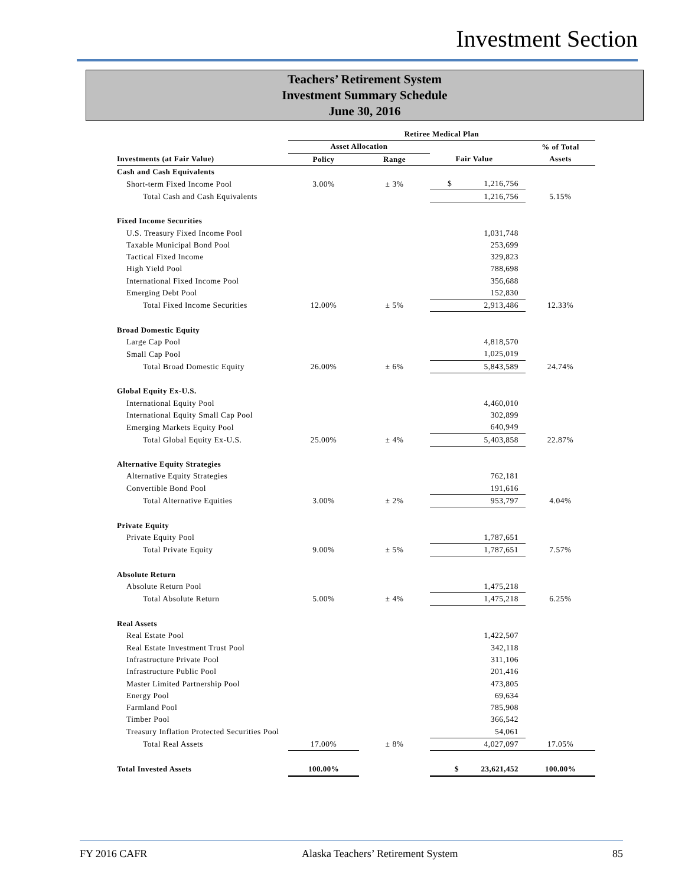Investment Section
Teachers’ Retirement System
Investment Summary Schedule
June 30, 2016
| | Retiree Medical Plan | | | |
| --- | --- | --- | --- | --- |
| | Asset Allocation | | | % of Total |
| Investments (at Fair Value) | Policy | Range | Fair Value | Assets |
| Cash and Cash Equivalents | | | | |
| Short-term Fixed Income Pool | 3.00% | ± 3% | $ 1,216,756 | |
| Total Cash and Cash Equivalents | | | 1,216,756 | 5.15% |
| Fixed Income Securities | | | | |
| U.S. Treasury Fixed Income Pool | | | 1,031,748 | |
| Taxable Municipal Bond Pool | | | 253,699 | |
| Tactical Fixed Income | | | 329,823 | |
| High Yield Pool | | | 788,698 | |
| International Fixed Income Pool | | | 356,688 | |
| Emerging Debt Pool | | | 152,830 | |
| Total Fixed Income Securities | 12.00% | ± 5% | 2,913,486 | 12.33% |
| Broad Domestic Equity | | | | |
| Large Cap Pool | | | 4,818,570 | |
| Small Cap Pool | | | 1,025,019 | |
| Total Broad Domestic Equity | 26.00% | ± 6% | 5,843,589 | 24.74% |
| Global Equity Ex-U.S. | | | | |
| International Equity Pool | | | 4,460,010 | |
| International Equity Small Cap Pool | | | 302,899 | |
| Emerging Markets Equity Pool | | | 640,949 | |
| Total Global Equity Ex-U.S. | 25.00% | ± 4% | 5,403,858 | 22.87% |
| Alternative Equity Strategies | | | | |
| Alternative Equity Strategies | | | 762,181 | |
| Convertible Bond Pool | | | 191,616 | |
| Total Alternative Equities | 3.00% | ± 2% | 953,797 | 4.04% |
| Private Equity | | | | |
| Private Equity Pool | | | 1,787,651 | |
| Total Private Equity | 9.00% | ± 5% | 1,787,651 | 7.57% |
| Absolute Return | | | | |
| Absolute Return Pool | | | 1,475,218 | |
| Total Absolute Return | 5.00% | ± 4% | 1,475,218 | 6.25% |
| Real Assets | | | | |
| Real Estate Pool | | | 1,422,507 | |
| Real Estate Investment Trust Pool | | | 342,118 | |
| Infrastructure Private Pool | | | 311,106 | |
| Infrastructure Public Pool | | | 201,416 | |
| Master Limited Partnership Pool | | | 473,805 | |
| Energy Pool | | | 69,634 | |
| Farmland Pool | | | 785,908 | |
| Timber Pool | | | 366,542 | |
| Treasury Inflation Protected Securities Pool | | | 54,061 | |
| Total Real Assets | 17.00% | ± 8% | 4,027,097 | 17.05% |
| Total Invested Assets | 100.00% | | $ 23,621,452 | 100.00% |
FY 2016 CAFR Alaska Teachers’ Retirement System 85